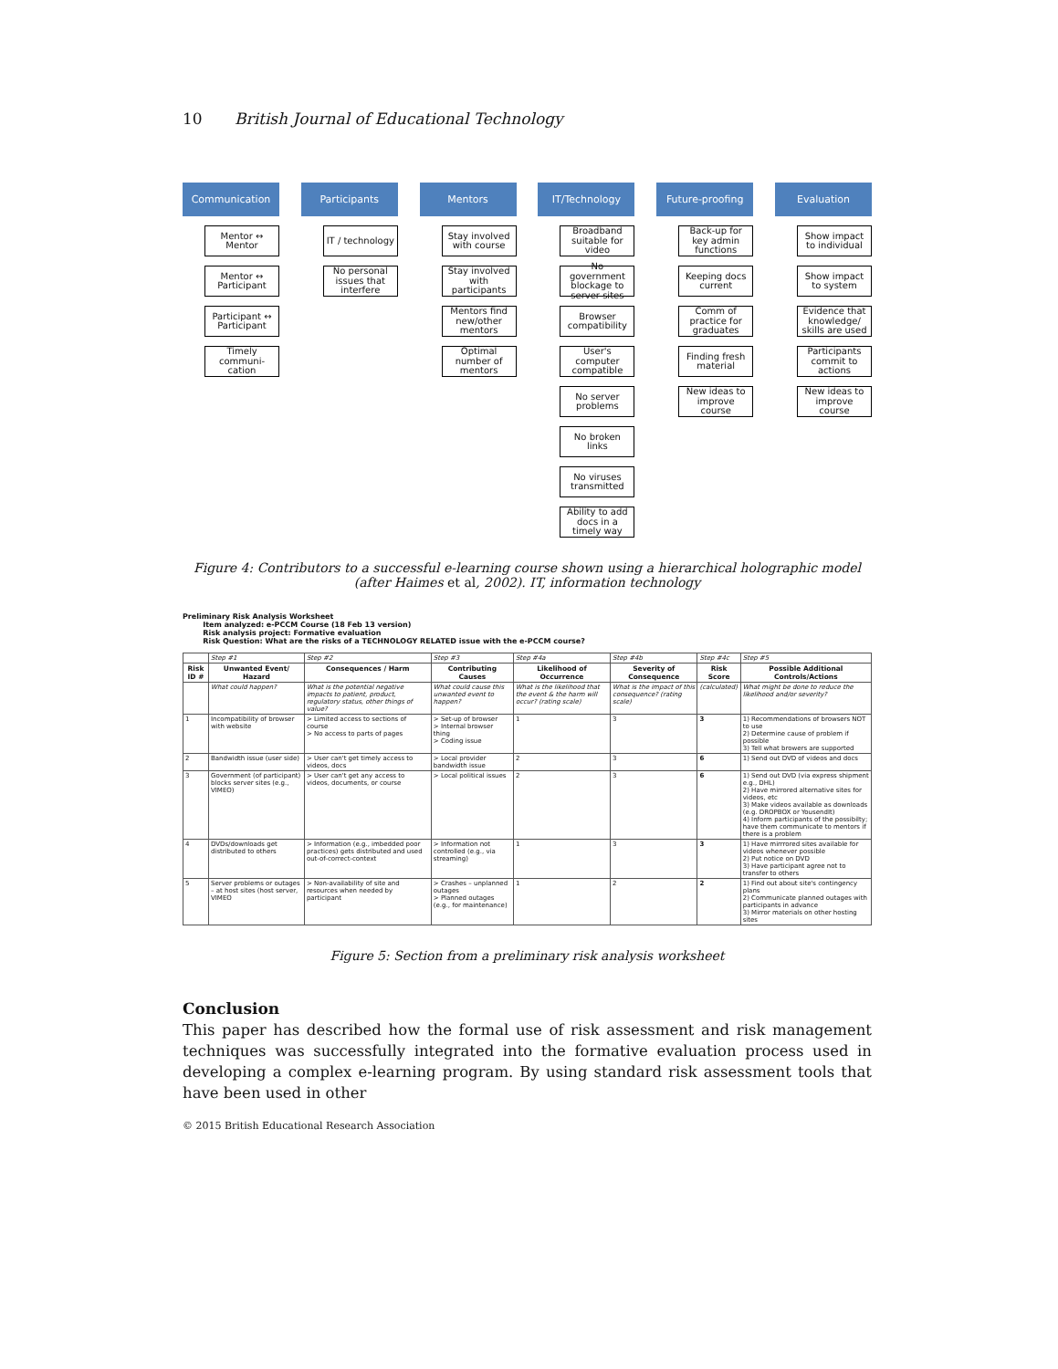10 British Journal of Educational Technology
Communication
Mentor ↔ Mentor
Mentor ↔ Participant
Participant ↔ Participant
Timely communi-cation
Participants
IT / technology
No personal issues that interfere
Mentors
Stay involved with course
Stay involved with participants
Mentors find new/other mentors
Optimal number of mentors
IT/Technology
Broadband suitable for video
No government blockage to server sites
Browser compatibility
User's computer compatible
No server problems
No broken links
No viruses transmitted
Ability to add docs in a timely way
Future-proofing
Back-up for key admin functions
Keeping docs current
Comm of practice for graduates
Finding fresh material
New ideas to improve course
Evaluation
Show impact to individual
Show impact to system
Evidence that knowledge/ skills are used
Participants commit to actions
New ideas to improve course
Figure 4: Contributors to a successful e-learning course shown using a hierarchical holographic model (after Haimes et al, 2002). IT, information technology
Preliminary Risk Analysis Worksheet
Item analyzed: e-PCCM Course (18 Feb 13 version)
Risk analysis project: Formative evaluation
Risk Question: What are the risks of a TECHNOLOGY RELATED issue with the e-PCCM course?
| | Step #1 | Step #2 | Step #3 | Step #4a | Step #4b | Step #4c | Step #5 |
| Risk ID # | Unwanted Event/ Hazard | Consequences / Harm | Contributing Causes | Likelihood of Occurrence | Severity of Consequence | Risk Score | Possible Additional Controls/Actions |
| | What could happen? | What is the potential negative impacts to patient, product, regulatory status, other things of value? | What could cause this unwanted event to happen? | What is the likelihood that the event & the harm will occur? (rating scale) | What is the impact of this consequence? (rating scale) | (calculated) | What might be done to reduce the likelihood and/or severity? |
| 1 | Incompatibility of browser with website | > Limited access to sections of course > No access to parts of pages | > Set-up of browser > Internal browser thing > Coding issue | 1 | 3 | 3 | 1) Recommendations of browsers NOT to use 2) Determine cause of problem if possible 3) Tell what browers are supported |
| 2 | Bandwidth issue (user side) | > User can't get timely access to videos, docs | > Local provider bandwidth issue | 2 | 3 | 6 | 1) Send out DVD of videos and docs |
| 3 | Government (of participant) blocks server sites (e.g., VIMEO) | > User can't get any access to videos, documents, or course | > Local political issues | 2 | 3 | 6 | 1) Send out DVD (via express shipment e.g., DHL) 2) Have mirrored alternative sites for videos, etc 3) Make videos available as downloads (e.g. DROPBOX or YousendIt) 4) Inform participants of the possibilty; have them communicate to mentors if there is a problem |
| 4 | DVDs/downloads get distributed to others | > Information (e.g., imbedded poor practices) gets distributed and used out-of-correct-context | > Information not controlled (e.g., via streaming) | 1 | 3 | 3 | 1) Have mirrrored sites available for videos whenever possible 2) Put notice on DVD 3) Have participant agree not to transfer to others |
| 5 | Server problems or outages – at host sites (host server, VIMEO | > Non-availability of site and resources when needed by participant | > Crashes – unplanned outages > Planned outages (e.g., for maintenance) | 1 | 2 | 2 | 1) Find out about site's contingency plans 2) Communicate planned outages with participants in advance 3) Mirror materials on other hosting sites |
Figure 5: Section from a preliminary risk analysis worksheet
Conclusion
This paper has described how the formal use of risk assessment and risk management techniques was successfully integrated into the formative evaluation process used in developing a complex e-learning program. By using standard risk assessment tools that have been used in other
© 2015 British Educational Research Association